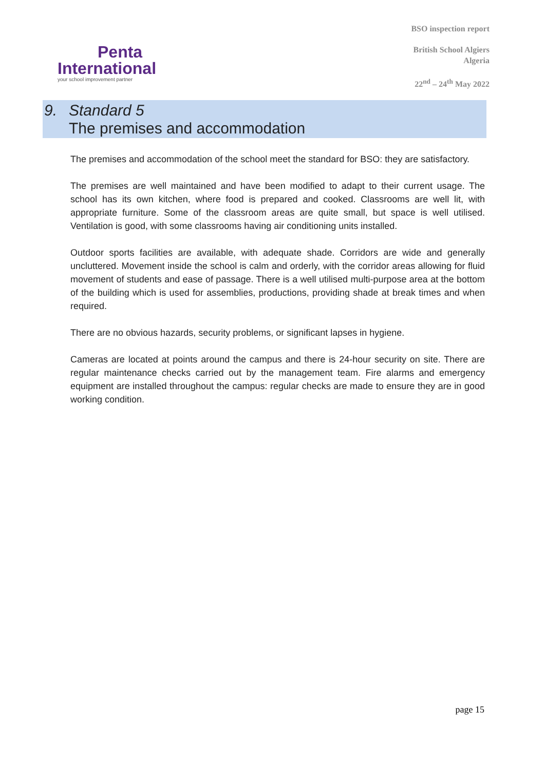Penta
International
your school improvement partner
BSO inspection report
British School Algiers
Algeria
22<sup>nd</sup> – 24<sup>th</sup> May 2022
9. Standard 5
The premises and accommodation
The premises and accommodation of the school meet the standard for BSO: they are satisfactory.
The premises are well maintained and have been modified to adapt to their current usage. The school has its own kitchen, where food is prepared and cooked. Classrooms are well lit, with appropriate furniture. Some of the classroom areas are quite small, but space is well utilised. Ventilation is good, with some classrooms having air conditioning units installed.
Outdoor sports facilities are available, with adequate shade. Corridors are wide and generally uncluttered. Movement inside the school is calm and orderly, with the corridor areas allowing for fluid movement of students and ease of passage. There is a well utilised multi-purpose area at the bottom of the building which is used for assemblies, productions, providing shade at break times and when required.
There are no obvious hazards, security problems, or significant lapses in hygiene.
Cameras are located at points around the campus and there is 24-hour security on site. There are regular maintenance checks carried out by the management team. Fire alarms and emergency equipment are installed throughout the campus: regular checks are made to ensure they are in good working condition.
page 15